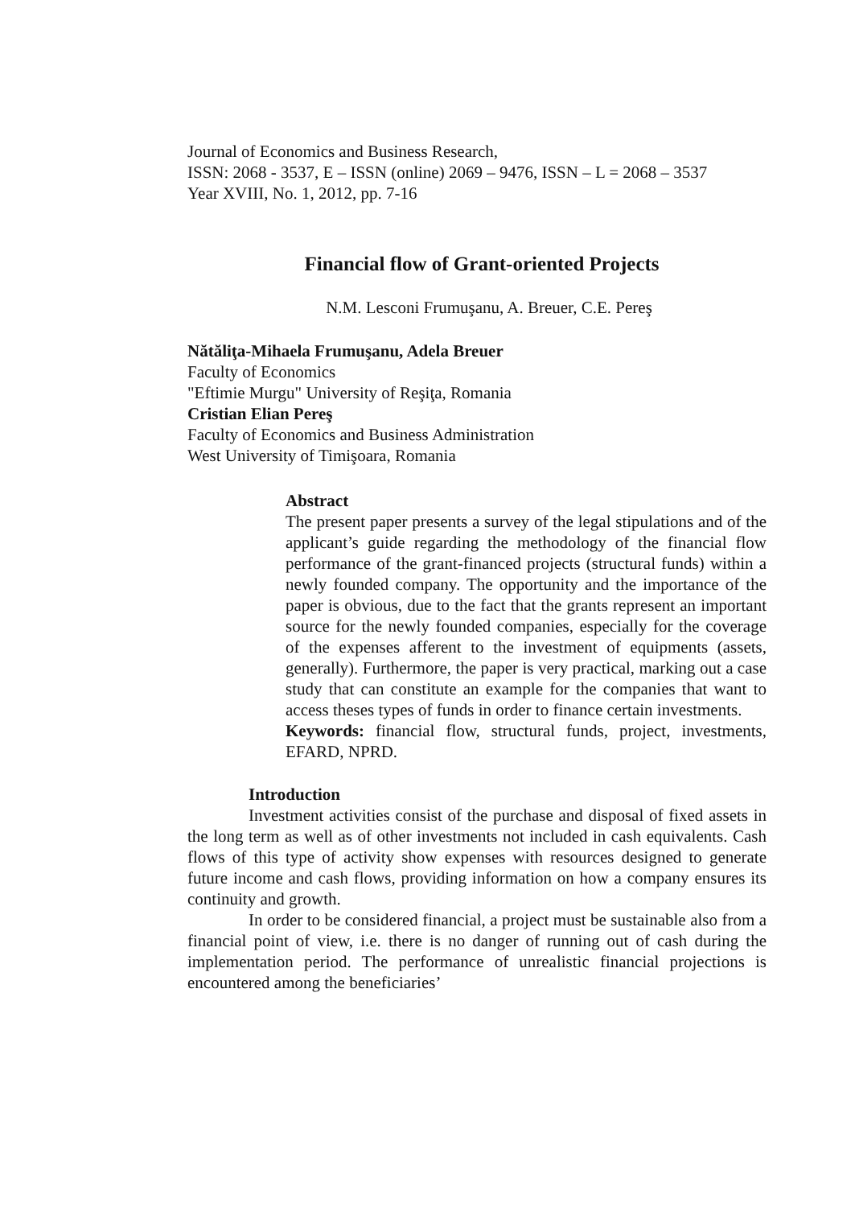Journal of Economics and Business Research,
ISSN: 2068 - 3537, E – ISSN (online) 2069 – 9476, ISSN – L = 2068 – 3537
Year XVIII, No. 1, 2012, pp. 7-16
Financial flow of Grant-oriented Projects
N.M. Lesconi Frumuşanu, A. Breuer, C.E. Pereş
Nătăliţa-Mihaela Frumuşanu, Adela Breuer
Faculty of Economics
"Eftimie Murgu" University of Reşiţa, Romania
Cristian Elian Pereş
Faculty of Economics and Business Administration
West University of Timişoara, Romania
Abstract
The present paper presents a survey of the legal stipulations and of the applicant’s guide regarding the methodology of the financial flow performance of the grant-financed projects (structural funds) within a newly founded company. The opportunity and the importance of the paper is obvious, due to the fact that the grants represent an important source for the newly founded companies, especially for the coverage of the expenses afferent to the investment of equipments (assets, generally). Furthermore, the paper is very practical, marking out a case study that can constitute an example for the companies that want to access theses types of funds in order to finance certain investments.
Keywords: financial flow, structural funds, project, investments, EFARD, NPRD.
Introduction
Investment activities consist of the purchase and disposal of fixed assets in the long term as well as of other investments not included in cash equivalents. Cash flows of this type of activity show expenses with resources designed to generate future income and cash flows, providing information on how a company ensures its continuity and growth.
In order to be considered financial, a project must be sustainable also from a financial point of view, i.e. there is no danger of running out of cash during the implementation period. The performance of unrealistic financial projections is encountered among the beneficiaries’